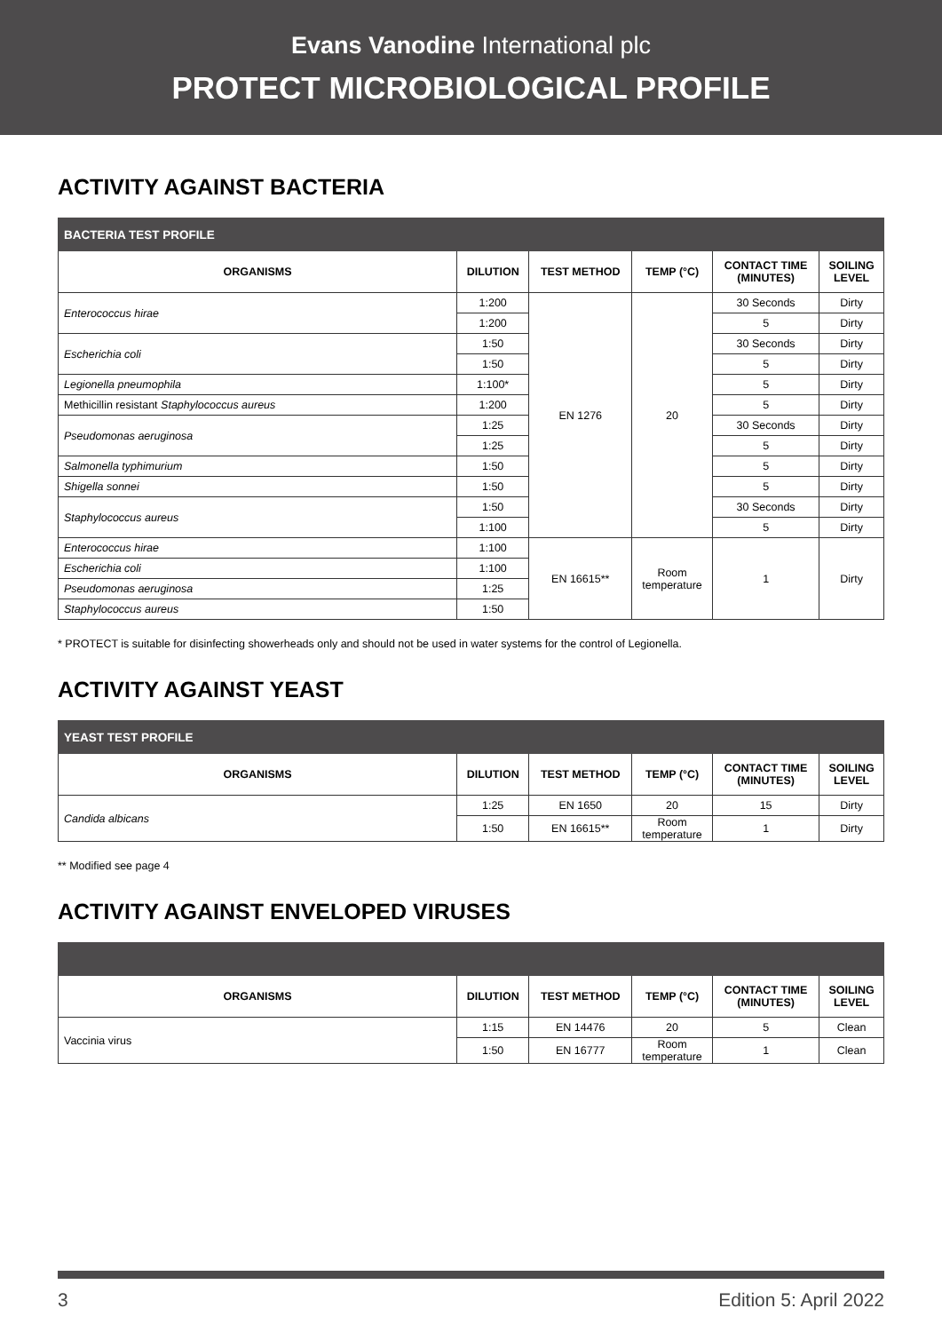Evans Vanodine International plc
PROTECT MICROBIOLOGICAL PROFILE
ACTIVITY AGAINST BACTERIA
| BACTERIA TEST PROFILE | | | | | |
| ORGANISMS | DILUTION | TEST METHOD | TEMP (°C) | CONTACT TIME (MINUTES) | SOILING LEVEL |
| Enterococcus hirae | 1:200 | EN 1276 | 20 | 30 Seconds | Dirty |
| | 1:200 | | | 5 | Dirty |
| Escherichia coli | 1:50 | | | 30 Seconds | Dirty |
| | 1:50 | | | 5 | Dirty |
| Legionella pneumophila | 1:100* | | | 5 | Dirty |
| Methicillin resistant Staphylococcus aureus | 1:200 | | | 5 | Dirty |
| Pseudomonas aeruginosa | 1:25 | | | 30 Seconds | Dirty |
| | 1:25 | | | 5 | Dirty |
| Salmonella typhimurium | 1:50 | | | 5 | Dirty |
| Shigella sonnei | 1:50 | | | 5 | Dirty |
| Staphylococcus aureus | 1:50 | | | 30 Seconds | Dirty |
| | 1:100 | | | 5 | Dirty |
| Enterococcus hirae | 1:100 | EN 16615** | Room temperature | 1 | Dirty |
| Escherichia coli | 1:100 | | | | |
| Pseudomonas aeruginosa | 1:25 | | | | |
| Staphylococcus aureus | 1:50 | | | | |
* PROTECT is suitable for disinfecting showerheads only and should not be used in water systems for the control of Legionella.
ACTIVITY AGAINST YEAST
| YEAST TEST PROFILE | | | | | |
| ORGANISMS | DILUTION | TEST METHOD | TEMP (°C) | CONTACT TIME (MINUTES) | SOILING LEVEL |
| Candida albicans | 1:25 | EN 1650 | 20 | 15 | Dirty |
| | 1:50 | EN 16615** | Room temperature | 1 | Dirty |
** Modified see page 4
ACTIVITY AGAINST ENVELOPED VIRUSES
| ORGANISMS | DILUTION | TEST METHOD | TEMP (°C) | CONTACT TIME (MINUTES) | SOILING LEVEL |
| --- | --- | --- | --- | --- | --- |
| Vaccinia virus | 1:15 | EN 14476 | 20 | 5 | Clean |
| | 1:50 | EN 16777 | Room temperature | 1 | Clean |
3 Edition 5: April 2022